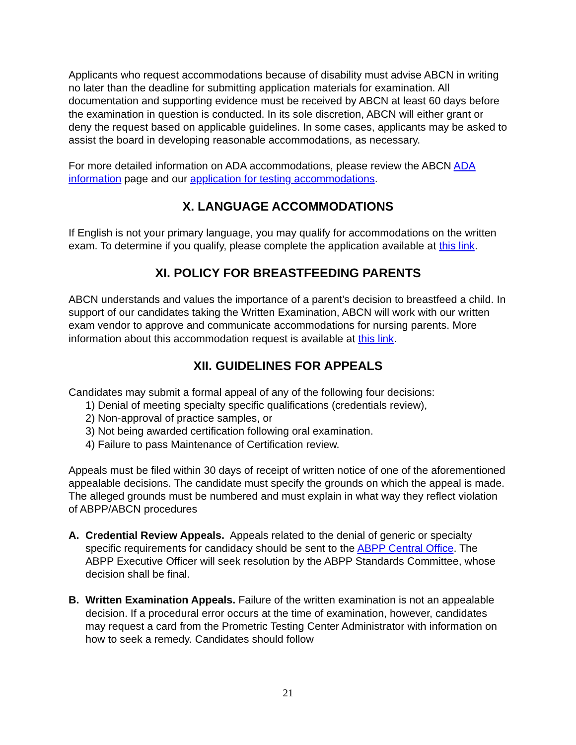Applicants who request accommodations because of disability must advise ABCN in writing no later than the deadline for submitting application materials for examination. All documentation and supporting evidence must be received by ABCN at least 60 days before the examination in question is conducted. In its sole discretion, ABCN will either grant or deny the request based on applicable guidelines. In some cases, applicants may be asked to assist the board in developing reasonable accommodations, as necessary.
For more detailed information on ADA accommodations, please review the ABCN ADA information page and our application for testing accommodations.
X. LANGUAGE ACCOMMODATIONS
If English is not your primary language, you may qualify for accommodations on the written exam. To determine if you qualify, please complete the application available at this link.
XI. POLICY FOR BREASTFEEDING PARENTS
ABCN understands and values the importance of a parent’s decision to breastfeed a child. In support of our candidates taking the Written Examination, ABCN will work with our written exam vendor to approve and communicate accommodations for nursing parents. More information about this accommodation request is available at this link.
XII. GUIDELINES FOR APPEALS
Candidates may submit a formal appeal of any of the following four decisions:
1) Denial of meeting specialty specific qualifications (credentials review),
2) Non-approval of practice samples, or
3) Not being awarded certification following oral examination.
4) Failure to pass Maintenance of Certification review.
Appeals must be filed within 30 days of receipt of written notice of one of the aforementioned appealable decisions. The candidate must specify the grounds on which the appeal is made. The alleged grounds must be numbered and must explain in what way they reflect violation of ABPP/ABCN procedures
A. Credential Review Appeals. Appeals related to the denial of generic or specialty specific requirements for candidacy should be sent to the ABPP Central Office. The ABPP Executive Officer will seek resolution by the ABPP Standards Committee, whose decision shall be final.
B. Written Examination Appeals. Failure of the written examination is not an appealable decision. If a procedural error occurs at the time of examination, however, candidates may request a card from the Prometric Testing Center Administrator with information on how to seek a remedy. Candidates should follow
21